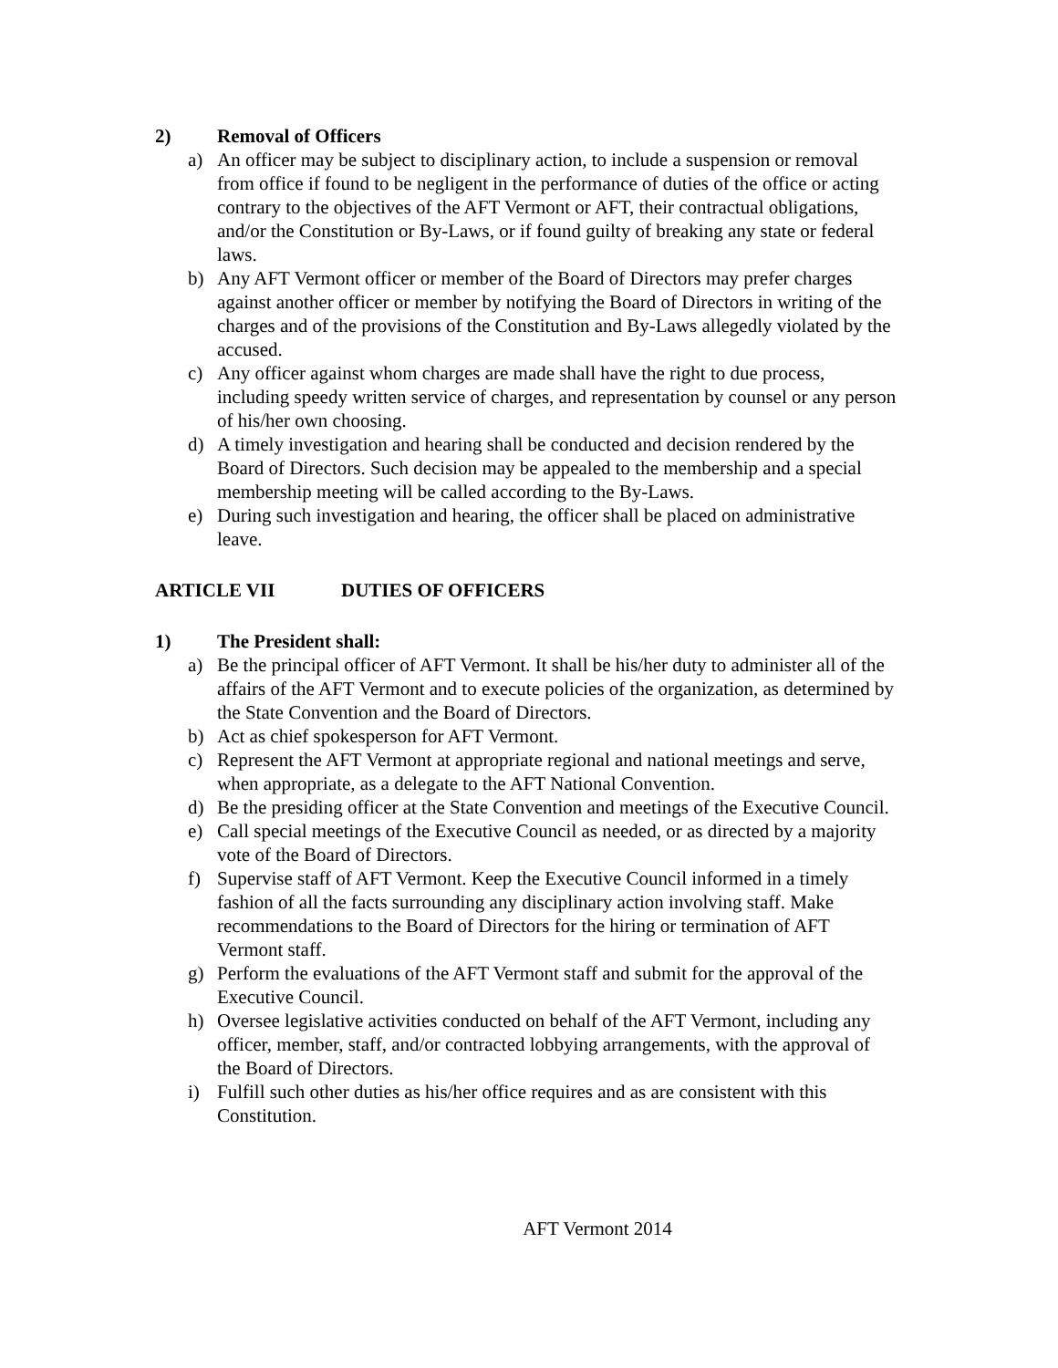2) Removal of Officers
a) An officer may be subject to disciplinary action, to include a suspension or removal from office if found to be negligent in the performance of duties of the office or acting contrary to the objectives of the AFT Vermont or AFT, their contractual obligations, and/or the Constitution or By-Laws, or if found guilty of breaking any state or federal laws.
b) Any AFT Vermont officer or member of the Board of Directors may prefer charges against another officer or member by notifying the Board of Directors in writing of the charges and of the provisions of the Constitution and By-Laws allegedly violated by the accused.
c) Any officer against whom charges are made shall have the right to due process, including speedy written service of charges, and representation by counsel or any person of his/her own choosing.
d) A timely investigation and hearing shall be conducted and decision rendered by the Board of Directors. Such decision may be appealed to the membership and a special membership meeting will be called according to the By-Laws.
e) During such investigation and hearing, the officer shall be placed on administrative leave.
ARTICLE VII DUTIES OF OFFICERS
1) The President shall:
a) Be the principal officer of AFT Vermont. It shall be his/her duty to administer all of the affairs of the AFT Vermont and to execute policies of the organization, as determined by the State Convention and the Board of Directors.
b) Act as chief spokesperson for AFT Vermont.
c) Represent the AFT Vermont at appropriate regional and national meetings and serve, when appropriate, as a delegate to the AFT National Convention.
d) Be the presiding officer at the State Convention and meetings of the Executive Council.
e) Call special meetings of the Executive Council as needed, or as directed by a majority vote of the Board of Directors.
f) Supervise staff of AFT Vermont. Keep the Executive Council informed in a timely fashion of all the facts surrounding any disciplinary action involving staff. Make recommendations to the Board of Directors for the hiring or termination of AFT Vermont staff.
g) Perform the evaluations of the AFT Vermont staff and submit for the approval of the Executive Council.
h) Oversee legislative activities conducted on behalf of the AFT Vermont, including any officer, member, staff, and/or contracted lobbying arrangements, with the approval of the Board of Directors.
i) Fulfill such other duties as his/her office requires and as are consistent with this Constitution.
AFT Vermont 2014